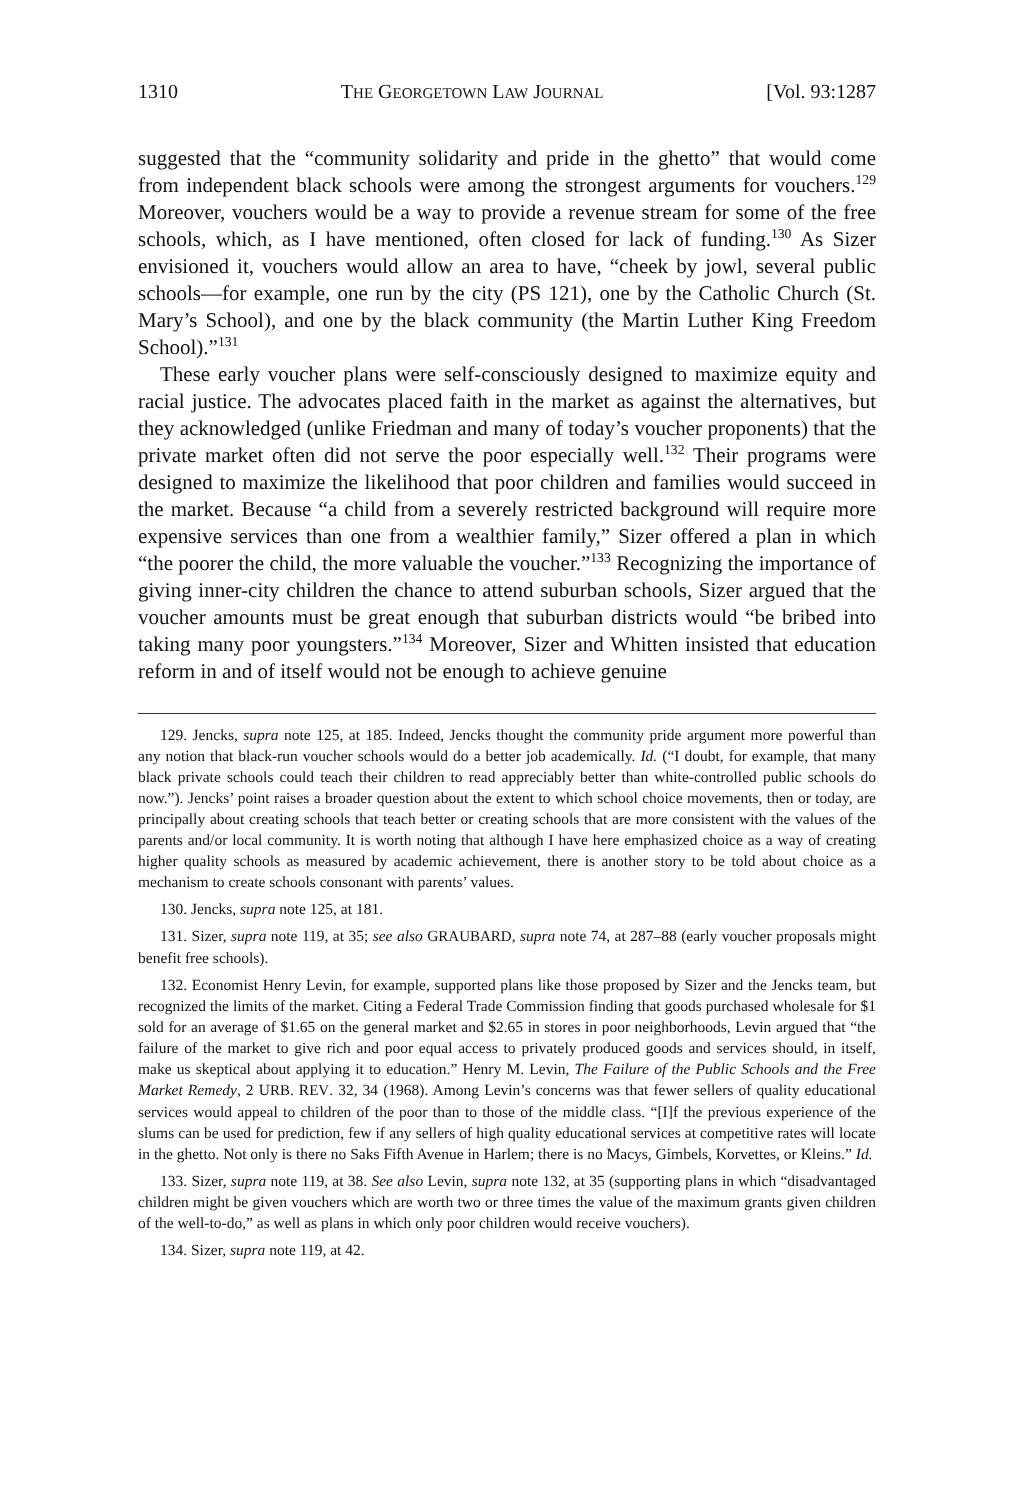1310 THE GEORGETOWN LAW JOURNAL [Vol. 93:1287
suggested that the “community solidarity and pride in the ghetto” that would come from independent black schools were among the strongest arguments for vouchers.<sup>129</sup> Moreover, vouchers would be a way to provide a revenue stream for some of the free schools, which, as I have mentioned, often closed for lack of funding.<sup>130</sup> As Sizer envisioned it, vouchers would allow an area to have, “cheek by jowl, several public schools—for example, one run by the city (PS 121), one by the Catholic Church (St. Mary’s School), and one by the black community (the Martin Luther King Freedom School).”<sup>131</sup>
These early voucher plans were self-consciously designed to maximize equity and racial justice. The advocates placed faith in the market as against the alternatives, but they acknowledged (unlike Friedman and many of today’s voucher proponents) that the private market often did not serve the poor especially well.<sup>132</sup> Their programs were designed to maximize the likelihood that poor children and families would succeed in the market. Because “a child from a severely restricted background will require more expensive services than one from a wealthier family,” Sizer offered a plan in which “the poorer the child, the more valuable the voucher.”<sup>133</sup> Recognizing the importance of giving inner-city children the chance to attend suburban schools, Sizer argued that the voucher amounts must be great enough that suburban districts would “be bribed into taking many poor youngsters.”<sup>134</sup> Moreover, Sizer and Whitten insisted that education reform in and of itself would not be enough to achieve genuine
129. Jencks, supra note 125, at 185. Indeed, Jencks thought the community pride argument more powerful than any notion that black-run voucher schools would do a better job academically. Id. (“I doubt, for example, that many black private schools could teach their children to read appreciably better than white-controlled public schools do now.”). Jencks’ point raises a broader question about the extent to which school choice movements, then or today, are principally about creating schools that teach better or creating schools that are more consistent with the values of the parents and/or local community. It is worth noting that although I have here emphasized choice as a way of creating higher quality schools as measured by academic achievement, there is another story to be told about choice as a mechanism to create schools consonant with parents’ values.
130. Jencks, supra note 125, at 181.
131. Sizer, supra note 119, at 35; see also GRAUBARD, supra note 74, at 287–88 (early voucher proposals might benefit free schools).
132. Economist Henry Levin, for example, supported plans like those proposed by Sizer and the Jencks team, but recognized the limits of the market. Citing a Federal Trade Commission finding that goods purchased wholesale for $1 sold for an average of $1.65 on the general market and $2.65 in stores in poor neighborhoods, Levin argued that “the failure of the market to give rich and poor equal access to privately produced goods and services should, in itself, make us skeptical about applying it to education.” Henry M. Levin, The Failure of the Public Schools and the Free Market Remedy, 2 URB. REV. 32, 34 (1968). Among Levin’s concerns was that fewer sellers of quality educational services would appeal to children of the poor than to those of the middle class. “[I]f the previous experience of the slums can be used for prediction, few if any sellers of high quality educational services at competitive rates will locate in the ghetto. Not only is there no Saks Fifth Avenue in Harlem; there is no Macys, Gimbels, Korvettes, or Kleins.” Id.
133. Sizer, supra note 119, at 38. See also Levin, supra note 132, at 35 (supporting plans in which “disadvantaged children might be given vouchers which are worth two or three times the value of the maximum grants given children of the well-to-do,” as well as plans in which only poor children would receive vouchers).
134. Sizer, supra note 119, at 42.